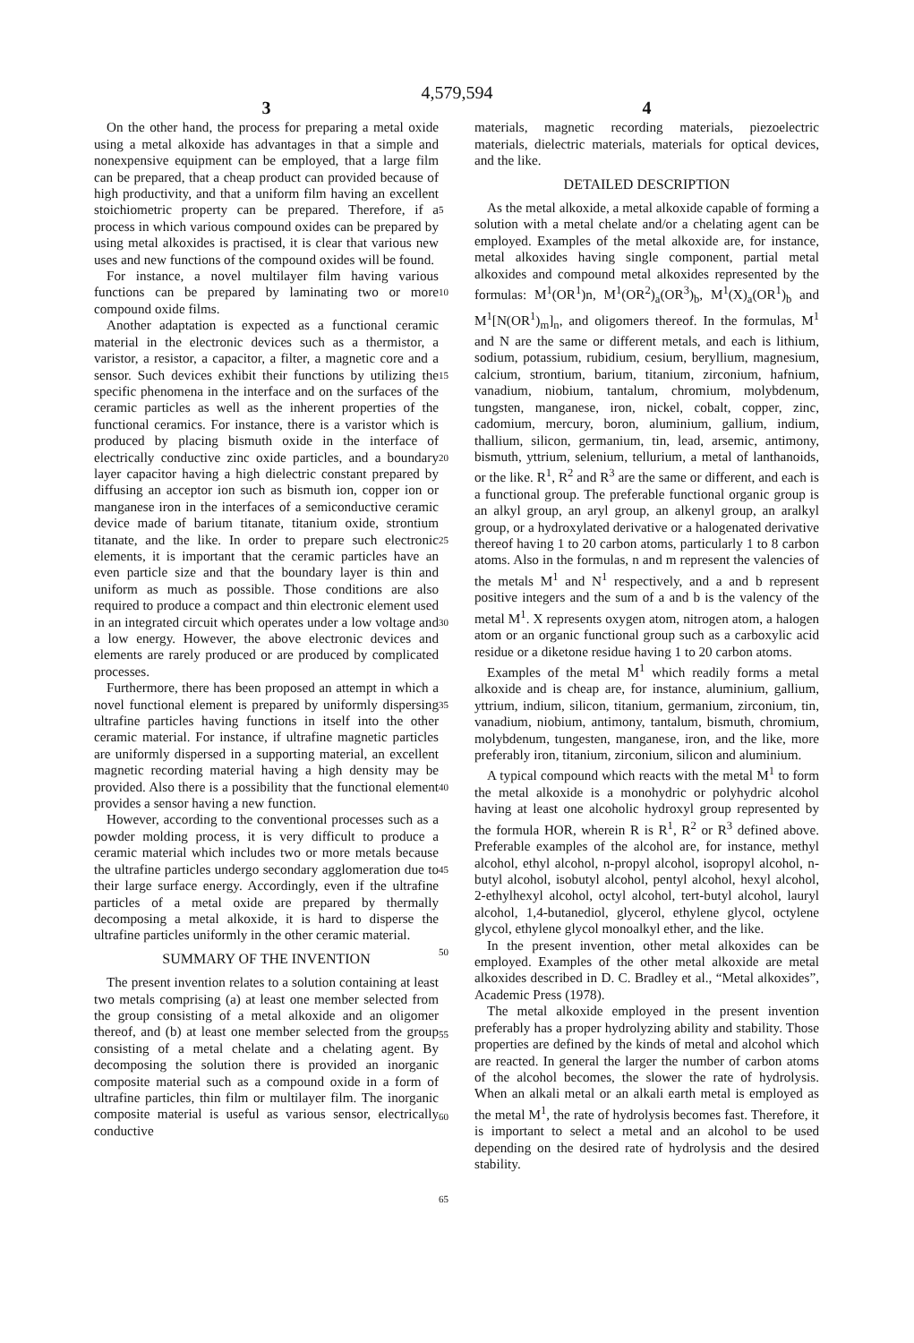4,579,594
3
On the other hand, the process for preparing a metal oxide using a metal alkoxide has advantages in that a simple and nonexpensive equipment can be employed, that a large film can be prepared, that a cheap product can provided because of high productivity, and that a uniform film having an excellent stoichiometric property can be prepared. Therefore, if a process in which various compound oxides can be prepared by using metal alkoxides is practised, it is clear that various new uses and new functions of the compound oxides will be found.
For instance, a novel multilayer film having various functions can be prepared by laminating two or more compound oxide films.
Another adaptation is expected as a functional ceramic material in the electronic devices such as a thermistor, a varistor, a resistor, a capacitor, a filter, a magnetic core and a sensor. Such devices exhibit their functions by utilizing the specific phenomena in the interface and on the surfaces of the ceramic particles as well as the inherent properties of the functional ceramics. For instance, there is a varistor which is produced by placing bismuth oxide in the interface of electrically conductive zinc oxide particles, and a boundary layer capacitor having a high dielectric constant prepared by diffusing an acceptor ion such as bismuth ion, copper ion or manganese iron in the interfaces of a semiconductive ceramic device made of barium titanate, titanium oxide, strontium titanate, and the like. In order to prepare such electronic elements, it is important that the ceramic particles have an even particle size and that the boundary layer is thin and uniform as much as possible. Those conditions are also required to produce a compact and thin electronic element used in an integrated circuit which operates under a low voltage and a low energy. However, the above electronic devices and elements are rarely produced or are produced by complicated processes.
Furthermore, there has been proposed an attempt in which a novel functional element is prepared by uniformly dispersing ultrafine particles having functions in itself into the other ceramic material. For instance, if ultrafine magnetic particles are uniformly dispersed in a supporting material, an excellent magnetic recording material having a high density may be provided. Also there is a possibility that the functional element provides a sensor having a new function.
However, according to the conventional processes such as a powder molding process, it is very difficult to produce a ceramic material which includes two or more metals because the ultrafine particles undergo secondary agglomeration due to their large surface energy. Accordingly, even if the ultrafine particles of a metal oxide are prepared by thermally decomposing a metal alkoxide, it is hard to disperse the ultrafine particles uniformly in the other ceramic material.
SUMMARY OF THE INVENTION
The present invention relates to a solution containing at least two metals comprising (a) at least one member selected from the group consisting of a metal alkoxide and an oligomer thereof, and (b) at least one member selected from the group consisting of a metal chelate and a chelating agent. By decomposing the solution there is provided an inorganic composite material such as a compound oxide in a form of ultrafine particles, thin film or multilayer film. The inorganic composite material is useful as various sensor, electrically conductive
5
10
15
20
25
30
35
40
45
50
55
60
65
4
materials, magnetic recording materials, piezoelectric materials, dielectric materials, materials for optical devices, and the like.
DETAILED DESCRIPTION
As the metal alkoxide, a metal alkoxide capable of forming a solution with a metal chelate and/or a chelating agent can be employed. Examples of the metal alkoxide are, for instance, metal alkoxides having single component, partial metal alkoxides and compound metal alkoxides represented by the formulas: M<sup>1</sup>(OR<sup>1</sup>)n, M<sup>1</sup>(OR<sup>2</sup>)<sub>a</sub>(OR<sup>3</sup>)<sub>b</sub>, M<sup>1</sup>(X)<sub>a</sub>(OR<sup>1</sup>)<sub>b</sub> and M<sup>1</sup>[N(OR<sup>1</sup>)<sub>m</sub>]<sub>n</sub>, and oligomers thereof. In the formulas, M<sup>1</sup> and N are the same or different metals, and each is lithium, sodium, potassium, rubidium, cesium, beryllium, magnesium, calcium, strontium, barium, titanium, zirconium, hafnium, vanadium, niobium, tantalum, chromium, molybdenum, tungsten, manganese, iron, nickel, cobalt, copper, zinc, cadomium, mercury, boron, aluminium, gallium, indium, thallium, silicon, germanium, tin, lead, arsemic, antimony, bismuth, yttrium, selenium, tellurium, a metal of lanthanoids, or the like. R<sup>1</sup>, R<sup>2</sup> and R<sup>3</sup> are the same or different, and each is a functional group. The preferable functional organic group is an alkyl group, an aryl group, an alkenyl group, an aralkyl group, or a hydroxylated derivative or a halogenated derivative thereof having 1 to 20 carbon atoms, particularly 1 to 8 carbon atoms. Also in the formulas, n and m represent the valencies of the metals M<sup>1</sup> and N<sup>1</sup> respectively, and a and b represent positive integers and the sum of a and b is the valency of the metal M<sup>1</sup>. X represents oxygen atom, nitrogen atom, a halogen atom or an organic functional group such as a carboxylic acid residue or a diketone residue having 1 to 20 carbon atoms.
Examples of the metal M<sup>1</sup> which readily forms a metal alkoxide and is cheap are, for instance, aluminium, gallium, yttrium, indium, silicon, titanium, germanium, zirconium, tin, vanadium, niobium, antimony, tantalum, bismuth, chromium, molybdenum, tungesten, manganese, iron, and the like, more preferably iron, titanium, zirconium, silicon and aluminium.
A typical compound which reacts with the metal M<sup>1</sup> to form the metal alkoxide is a monohydric or polyhydric alcohol having at least one alcoholic hydroxyl group represented by the formula HOR, wherein R is R<sup>1</sup>, R<sup>2</sup> or R<sup>3</sup> defined above. Preferable examples of the alcohol are, for instance, methyl alcohol, ethyl alcohol, n-propyl alcohol, isopropyl alcohol, n-butyl alcohol, isobutyl alcohol, pentyl alcohol, hexyl alcohol, 2-ethylhexyl alcohol, octyl alcohol, tert-butyl alcohol, lauryl alcohol, 1,4-butanediol, glycerol, ethylene glycol, octylene glycol, ethylene glycol monoalkyl ether, and the like.
In the present invention, other metal alkoxides can be employed. Examples of the other metal alkoxide are metal alkoxides described in D. C. Bradley et al., “Metal alkoxides”, Academic Press (1978).
The metal alkoxide employed in the present invention preferably has a proper hydrolyzing ability and stability. Those properties are defined by the kinds of metal and alcohol which are reacted. In general the larger the number of carbon atoms of the alcohol becomes, the slower the rate of hydrolysis. When an alkali metal or an alkali earth metal is employed as the metal M<sup>1</sup>, the rate of hydrolysis becomes fast. Therefore, it is important to select a metal and an alcohol to be used depending on the desired rate of hydrolysis and the desired stability.